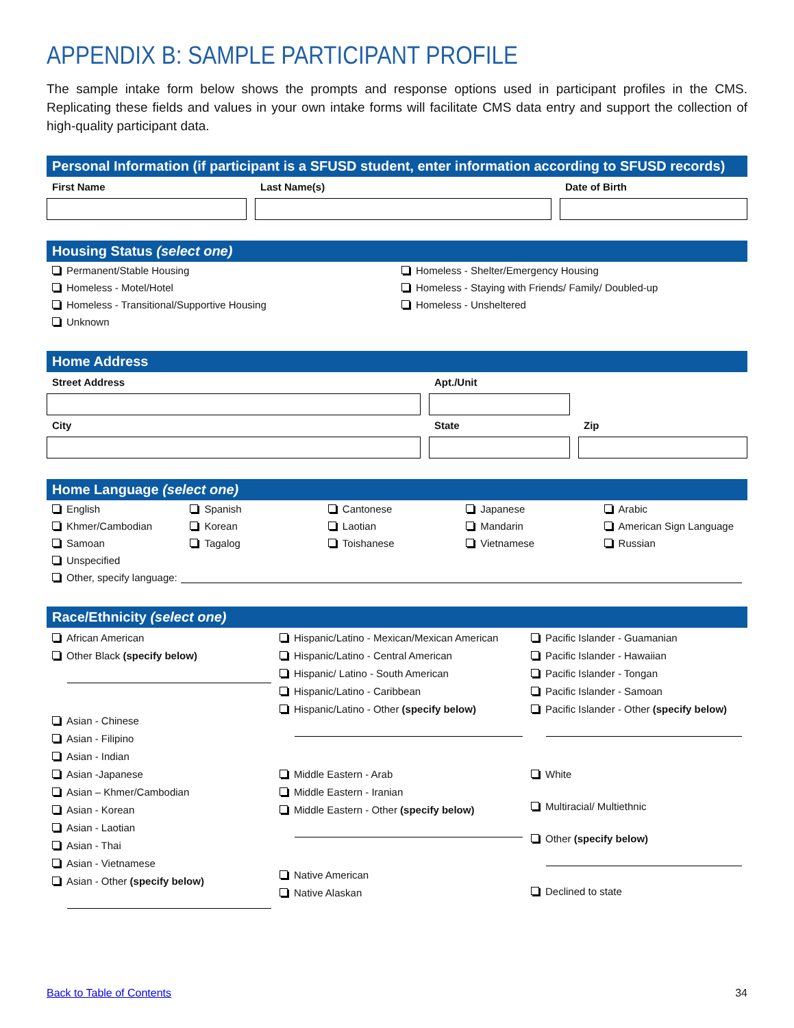APPENDIX B: SAMPLE PARTICIPANT PROFILE
The sample intake form below shows the prompts and response options used in participant profiles in the CMS. Replicating these fields and values in your own intake forms will facilitate CMS data entry and support the collection of high-quality participant data.
Personal Information (if participant is a SFUSD student, enter information according to SFUSD records)
First Name Last Name(s) Date of Birth
Housing Status (select one)
Permanent/Stable Housing
Homeless - Shelter/Emergency Housing
Homeless - Motel/Hotel
Homeless - Staying with Friends/ Family/ Doubled-up
Homeless - Transitional/Supportive Housing
Homeless - Unsheltered
Unknown
Home Address
Street Address
City
Apt./Unit
State
Zip
Home Language (select one)
English
Spanish
Cantonese
Japanese
Arabic
Khmer/Cambodian
Korean
Laotian
Mandarin
American Sign Language
Samoan
Tagalog
Toishanese
Vietnamese
Russian
Unspecified
Other, specify language:
Race/Ethnicity (select one)
African American
Other Black (specify below)
Asian - Chinese
Asian - Filipino
Asian - Indian
Asian -Japanese
Asian – Khmer/Cambodian
Asian - Korean
Asian - Laotian
Asian - Thai
Asian - Vietnamese
Asian - Other (specify below)
Hispanic/Latino - Mexican/Mexican American
Hispanic/Latino - Central American
Hispanic/ Latino - South American
Hispanic/Latino - Caribbean
Hispanic/Latino - Other (specify below)
Middle Eastern - Arab
Middle Eastern - Iranian
Middle Eastern - Other (specify below)
Native American
Native Alaskan
Pacific Islander - Guamanian
Pacific Islander - Hawaiian
Pacific Islander - Tongan
Pacific Islander - Samoan
Pacific Islander - Other (specify below)
White
Multiracial/ Multiethnic
Other (specify below)
Declined to state
Back to Table of Contents 34